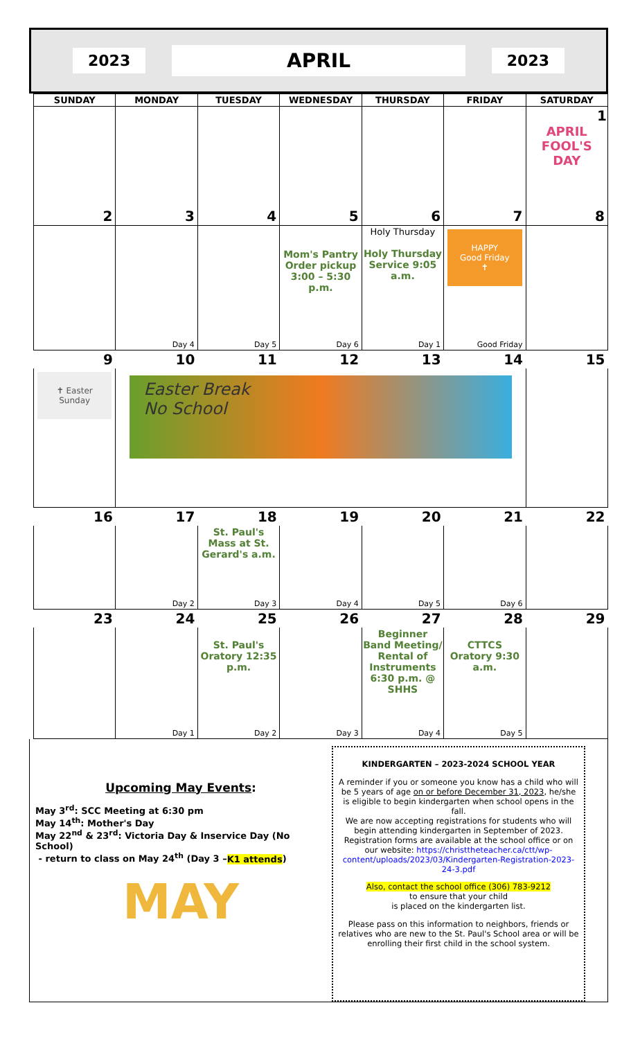2023
APRIL
2023
| SUNDAY | MONDAY | TUESDAY | WEDNESDAY | THURSDAY | FRIDAY | SATURDAY |
| --- | --- | --- | --- | --- | --- | --- |
| | | | | | | 1 APRIL FOOL'S DAY |
| 2 | 3 | 4 | 5 | 6 | 7 | 8 |
| | | | Mom's Pantry Order pickup 3:00 – 5:30 p.m. | Holy Thursday Holy Thursday Service 9:05 a.m. | HAPPY Good Friday ✝ | |
| | Day 4 | Day 5 | Day 6 | Day 1 | Good Friday | |
| 9 | 10 | 11 | 12 | 13 | 14 | 15 |
| ✝ Easter Sunday | Easter Break No School | | | | | |
| 16 | 17 | 18 | 19 | 20 | 21 | 22 |
| | | St. Paul's Mass at St. Gerard's a.m. | | | | |
| | Day 2 | Day 3 | Day 4 | Day 5 | Day 6 | |
| 23 | 24 | 25 | 26 | 27 | 28 | 29 |
| | | St. Paul's Oratory 12:35 p.m. | | Beginner Band Meeting/ Rental of Instruments 6:30 p.m. @ SHHS | CTTCS Oratory 9:30 a.m. | |
| | Day 1 | Day 2 | Day 3 | Day 4 | Day 5 | |
Upcoming May Events:
May 3<sup>rd</sup>: SCC Meeting at 6:30 pm
May 14<sup>th</sup>: Mother's Day
May 22<sup>nd</sup> & 23<sup>rd</sup>: Victoria Day & Inservice Day (No School)
- return to class on May 24<sup>th</sup> (Day 3 –K1 attends)
MAY
KINDERGARTEN – 2023-2024 SCHOOL YEAR
A reminder if you or someone you know has a child who will be 5 years of age on or before December 31, 2023, he/she is eligible to begin kindergarten when school opens in the fall.
We are now accepting registrations for students who will begin attending kindergarten in September of 2023. Registration forms are available at the school office or on our website: https://christtheteacher.ca/ctt/wp-content/uploads/2023/03/Kindergarten-Registration-2023-24-3.pdf
Also, contact the school office (306) 783-9212
to ensure that your child
is placed on the kindergarten list.
Please pass on this information to neighbors, friends or relatives who are new to the St. Paul's School area or will be enrolling their first child in the school system.